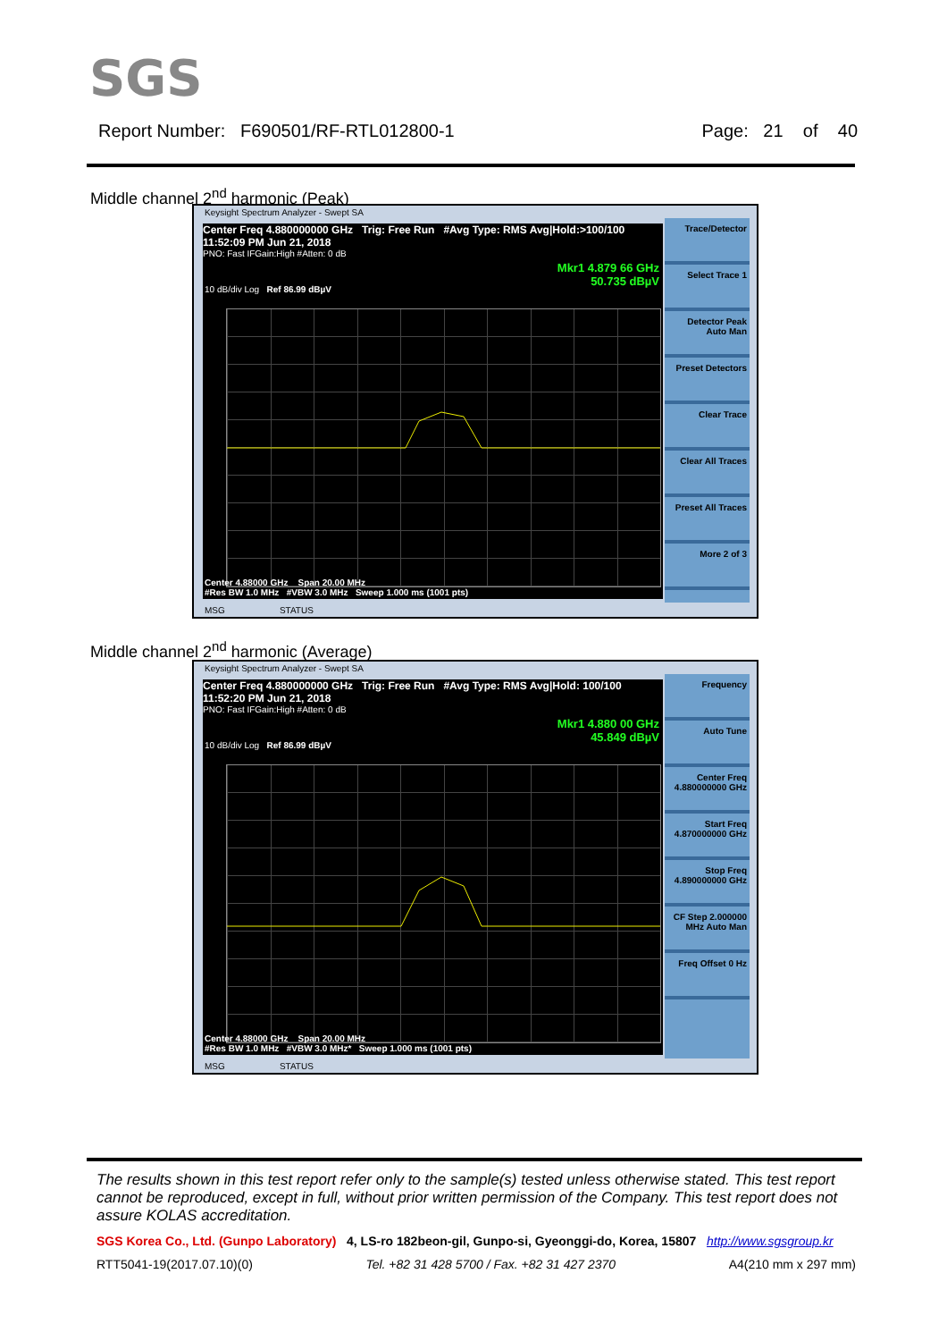SGS
Report Number: F690501/RF-RTL012800-1 Page: 21 of 40
Middle channel 2<sup>nd</sup> harmonic (Peak)
Keysight Spectrum Analyzer - Swept SA
Center Freq 4.880000000 GHz Trig: Free Run #Avg Type: RMS Avg|Hold:>100/100 11:52:09 PM Jun 21, 2018
PNO: Fast IFGain:High #Atten: 0 dB
Mkr1 4.879 66 GHz
50.735 dBµV
10 dB/div Log Ref 86.99 dBµV
Center 4.88000 GHz Span 20.00 MHz
#Res BW 1.0 MHz #VBW 3.0 MHz Sweep 1.000 ms (1001 pts)
Trace/Detector
Select Trace 1
Detector Peak Auto Man
Preset Detectors
Clear Trace
Clear All Traces
Preset All Traces
More 2 of 3
MSG STATUS
Middle channel 2<sup>nd</sup> harmonic (Average)
Keysight Spectrum Analyzer - Swept SA
Center Freq 4.880000000 GHz Trig: Free Run #Avg Type: RMS Avg|Hold: 100/100 11:52:20 PM Jun 21, 2018
PNO: Fast IFGain:High #Atten: 0 dB
Mkr1 4.880 00 GHz
45.849 dBµV
10 dB/div Log Ref 86.99 dBµV
Center 4.88000 GHz Span 20.00 MHz
#Res BW 1.0 MHz #VBW 3.0 MHz* Sweep 1.000 ms (1001 pts)
Frequency
Auto Tune
Center Freq 4.880000000 GHz
Start Freq 4.870000000 GHz
Stop Freq 4.890000000 GHz
CF Step 2.000000 MHz Auto Man
Freq Offset 0 Hz
MSG STATUS
The results shown in this test report refer only to the sample(s) tested unless otherwise stated. This test report cannot be reproduced, except in full, without prior written permission of the Company. This test report does not assure KOLAS accreditation.
SGS Korea Co., Ltd. (Gunpo Laboratory) 4, LS-ro 182beon-gil, Gunpo-si, Gyeonggi-do, Korea, 15807 http://www.sgsgroup.kr
RTT5041-19(2017.07.10)(0) Tel. +82 31 428 5700 / Fax. +82 31 427 2370 A4(210 mm x 297 mm)